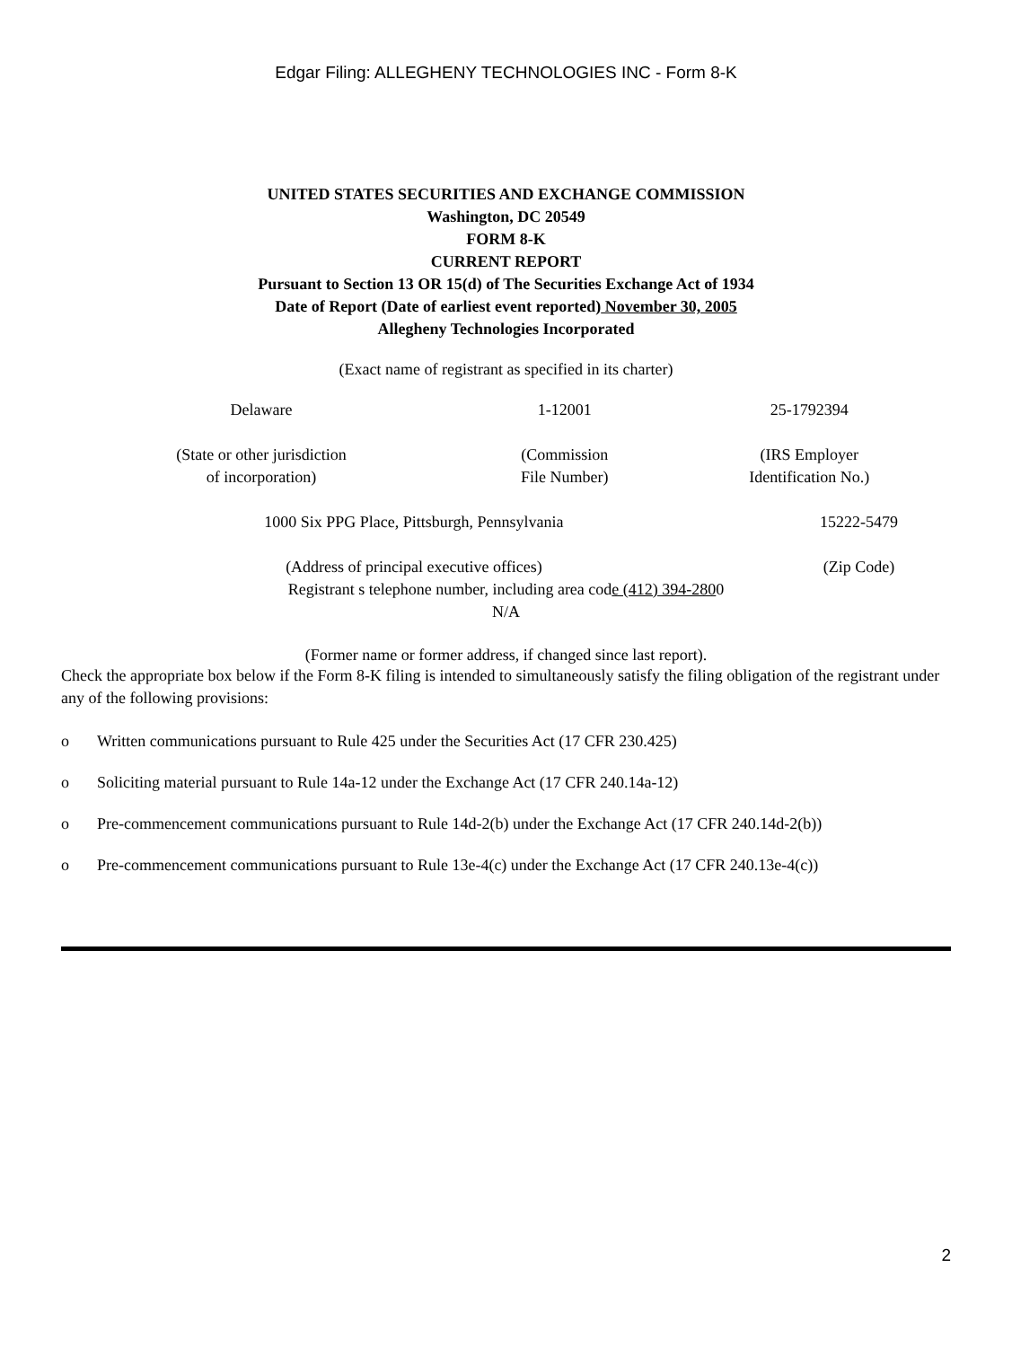Edgar Filing: ALLEGHENY TECHNOLOGIES INC - Form 8-K
UNITED STATES SECURITIES AND EXCHANGE COMMISSION
Washington, DC 20549
FORM 8-K
CURRENT REPORT
Pursuant to Section 13 OR 15(d) of The Securities Exchange Act of 1934
Date of Report (Date of earliest event reported) November 30, 2005
Allegheny Technologies Incorporated
(Exact name of registrant as specified in its charter)
| Delaware | 1-12001 | 25-1792394 |
| (State or other jurisdiction of incorporation) | (Commission File Number) | (IRS Employer Identification No.) |
| 1000 Six PPG Place, Pittsburgh, Pennsylvania | 15222-5479 |
| (Address of principal executive offices) | (Zip Code) |
Registrant s telephone number, including area code (412) 394-2800
N/A
(Former name or former address, if changed since last report).
Check the appropriate box below if the Form 8-K filing is intended to simultaneously satisfy the filing obligation of the registrant under any of the following provisions:
o Written communications pursuant to Rule 425 under the Securities Act (17 CFR 230.425)
o Soliciting material pursuant to Rule 14a-12 under the Exchange Act (17 CFR 240.14a-12)
o Pre-commencement communications pursuant to Rule 14d-2(b) under the Exchange Act (17 CFR 240.14d-2(b))
o Pre-commencement communications pursuant to Rule 13e-4(c) under the Exchange Act (17 CFR 240.13e-4(c))
2